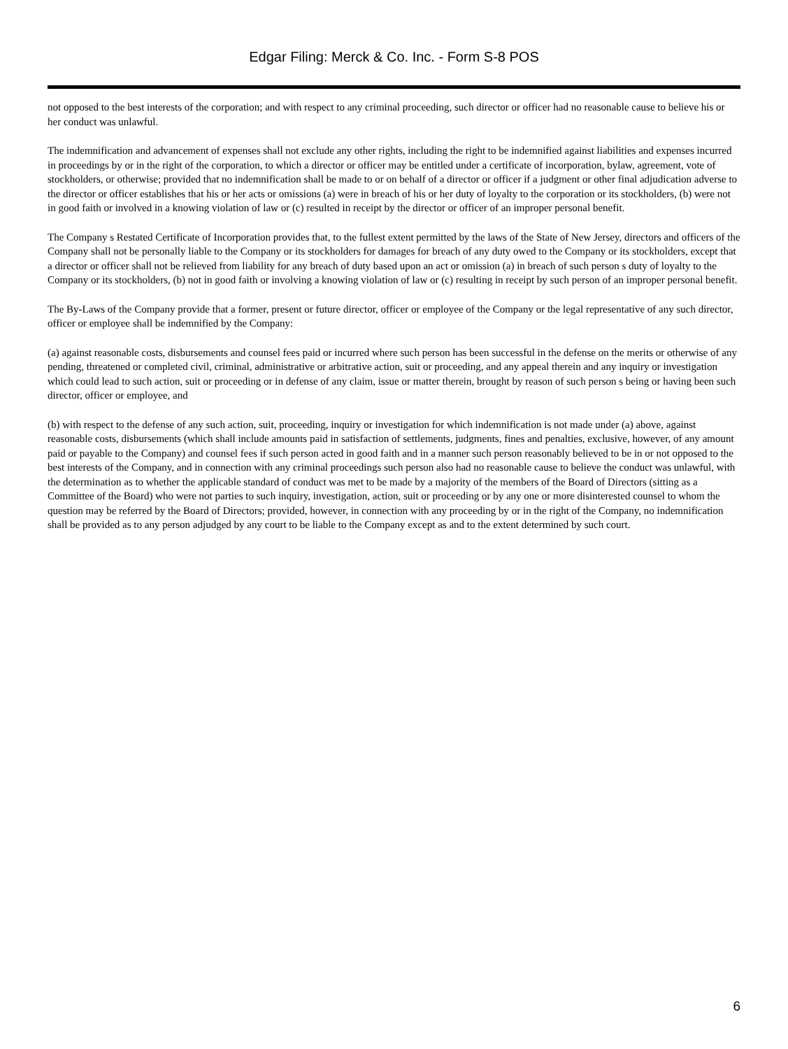Edgar Filing: Merck & Co. Inc. - Form S-8 POS
not opposed to the best interests of the corporation; and with respect to any criminal proceeding, such director or officer had no reasonable cause to believe his or her conduct was unlawful.
The indemnification and advancement of expenses shall not exclude any other rights, including the right to be indemnified against liabilities and expenses incurred in proceedings by or in the right of the corporation, to which a director or officer may be entitled under a certificate of incorporation, bylaw, agreement, vote of stockholders, or otherwise; provided that no indemnification shall be made to or on behalf of a director or officer if a judgment or other final adjudication adverse to the director or officer establishes that his or her acts or omissions (a) were in breach of his or her duty of loyalty to the corporation or its stockholders, (b) were not in good faith or involved in a knowing violation of law or (c) resulted in receipt by the director or officer of an improper personal benefit.
The Company s Restated Certificate of Incorporation provides that, to the fullest extent permitted by the laws of the State of New Jersey, directors and officers of the Company shall not be personally liable to the Company or its stockholders for damages for breach of any duty owed to the Company or its stockholders, except that a director or officer shall not be relieved from liability for any breach of duty based upon an act or omission (a) in breach of such person s duty of loyalty to the Company or its stockholders, (b) not in good faith or involving a knowing violation of law or (c) resulting in receipt by such person of an improper personal benefit.
The By-Laws of the Company provide that a former, present or future director, officer or employee of the Company or the legal representative of any such director, officer or employee shall be indemnified by the Company:
(a) against reasonable costs, disbursements and counsel fees paid or incurred where such person has been successful in the defense on the merits or otherwise of any pending, threatened or completed civil, criminal, administrative or arbitrative action, suit or proceeding, and any appeal therein and any inquiry or investigation which could lead to such action, suit or proceeding or in defense of any claim, issue or matter therein, brought by reason of such person s being or having been such director, officer or employee, and
(b) with respect to the defense of any such action, suit, proceeding, inquiry or investigation for which indemnification is not made under (a) above, against reasonable costs, disbursements (which shall include amounts paid in satisfaction of settlements, judgments, fines and penalties, exclusive, however, of any amount paid or payable to the Company) and counsel fees if such person acted in good faith and in a manner such person reasonably believed to be in or not opposed to the best interests of the Company, and in connection with any criminal proceedings such person also had no reasonable cause to believe the conduct was unlawful, with the determination as to whether the applicable standard of conduct was met to be made by a majority of the members of the Board of Directors (sitting as a Committee of the Board) who were not parties to such inquiry, investigation, action, suit or proceeding or by any one or more disinterested counsel to whom the question may be referred by the Board of Directors; provided, however, in connection with any proceeding by or in the right of the Company, no indemnification shall be provided as to any person adjudged by any court to be liable to the Company except as and to the extent determined by such court.
6